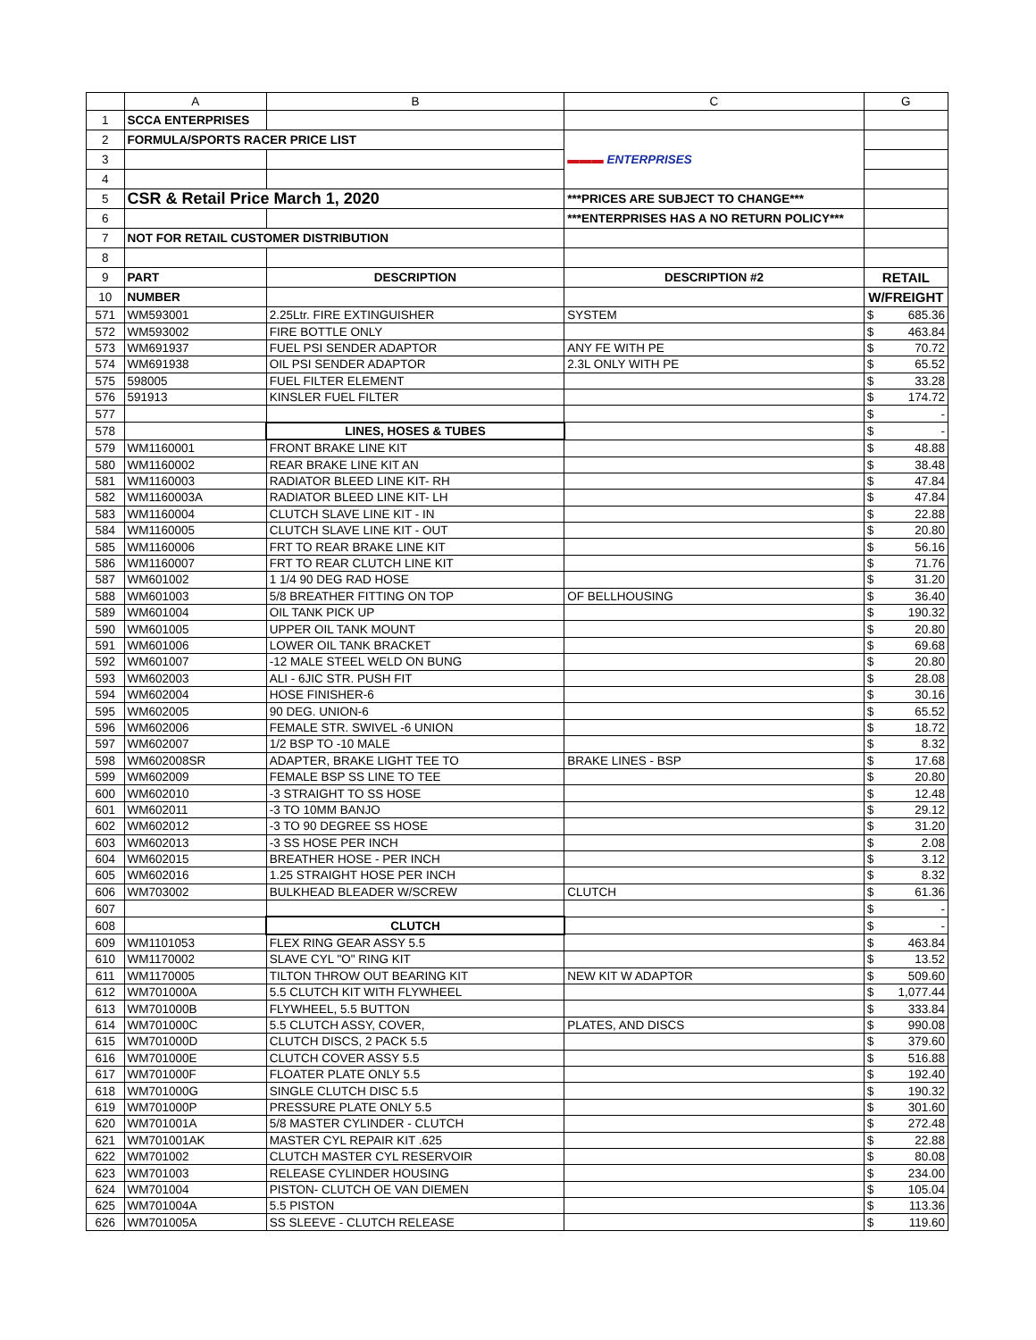| | A | B | C | G | |
| --- | --- | --- | --- | --- | --- |
| 1 | SCCA ENTERPRISES | | | | |
| 2 | FORMULA/SPORTS RACER PRICE LIST | | ▬▬▬ ENTERPRISES | | |
| 3 | | | | | |
| 4 | | | | | |
| 5 | CSR & Retail Price March 1, 2020 | | ***PRICES ARE SUBJECT TO CHANGE*** | | |
| 6 | | | ***ENTERPRISES HAS A NO RETURN POLICY*** | | |
| 7 | NOT FOR RETAIL CUSTOMER DISTRIBUTION | | | | |
| 8 | | | | | |
| 9 | PART | DESCRIPTION | DESCRIPTION #2 | RETAIL | |
| 10 | NUMBER | | | W/FREIGHT | |
| 571 | WM593001 | 2.25Ltr. FIRE EXTINGUISHER | SYSTEM | $ | 685.36 |
| 572 | WM593002 | FIRE BOTTLE ONLY | | $ | 463.84 |
| 573 | WM691937 | FUEL PSI SENDER ADAPTOR | ANY FE WITH PE | $ | 70.72 |
| 574 | WM691938 | OIL PSI SENDER ADAPTOR | 2.3L ONLY WITH PE | $ | 65.52 |
| 575 | 598005 | FUEL FILTER ELEMENT | | $ | 33.28 |
| 576 | 591913 | KINSLER FUEL FILTER | | $ | 174.72 |
| 577 | | | | $ | - |
| 578 | | LINES, HOSES & TUBES | | $ | - |
| 579 | WM1160001 | FRONT BRAKE LINE KIT | | $ | 48.88 |
| 580 | WM1160002 | REAR BRAKE LINE KIT AN | | $ | 38.48 |
| 581 | WM1160003 | RADIATOR BLEED LINE KIT- RH | | $ | 47.84 |
| 582 | WM1160003A | RADIATOR BLEED LINE KIT- LH | | $ | 47.84 |
| 583 | WM1160004 | CLUTCH SLAVE LINE KIT - IN | | $ | 22.88 |
| 584 | WM1160005 | CLUTCH SLAVE LINE KIT - OUT | | $ | 20.80 |
| 585 | WM1160006 | FRT TO REAR BRAKE LINE KIT | | $ | 56.16 |
| 586 | WM1160007 | FRT TO REAR CLUTCH LINE KIT | | $ | 71.76 |
| 587 | WM601002 | 1 1/4 90 DEG RAD HOSE | | $ | 31.20 |
| 588 | WM601003 | 5/8 BREATHER FITTING ON TOP | OF BELLHOUSING | $ | 36.40 |
| 589 | WM601004 | OIL TANK PICK UP | | $ | 190.32 |
| 590 | WM601005 | UPPER OIL TANK MOUNT | | $ | 20.80 |
| 591 | WM601006 | LOWER OIL TANK BRACKET | | $ | 69.68 |
| 592 | WM601007 | -12 MALE STEEL WELD ON BUNG | | $ | 20.80 |
| 593 | WM602003 | ALI - 6JIC STR. PUSH FIT | | $ | 28.08 |
| 594 | WM602004 | HOSE FINISHER-6 | | $ | 30.16 |
| 595 | WM602005 | 90 DEG. UNION-6 | | $ | 65.52 |
| 596 | WM602006 | FEMALE STR. SWIVEL -6 UNION | | $ | 18.72 |
| 597 | WM602007 | 1/2 BSP TO -10 MALE | | $ | 8.32 |
| 598 | WM602008SR | ADAPTER, BRAKE LIGHT TEE TO | BRAKE LINES - BSP | $ | 17.68 |
| 599 | WM602009 | FEMALE BSP SS LINE TO TEE | | $ | 20.80 |
| 600 | WM602010 | -3 STRAIGHT TO SS HOSE | | $ | 12.48 |
| 601 | WM602011 | -3 TO 10MM BANJO | | $ | 29.12 |
| 602 | WM602012 | -3 TO 90 DEGREE SS HOSE | | $ | 31.20 |
| 603 | WM602013 | -3 SS HOSE PER INCH | | $ | 2.08 |
| 604 | WM602015 | BREATHER HOSE - PER INCH | | $ | 3.12 |
| 605 | WM602016 | 1.25 STRAIGHT HOSE PER INCH | | $ | 8.32 |
| 606 | WM703002 | BULKHEAD BLEADER W/SCREW | CLUTCH | $ | 61.36 |
| 607 | | | | $ | - |
| 608 | | CLUTCH | | $ | - |
| 609 | WM1101053 | FLEX RING GEAR ASSY 5.5 | | $ | 463.84 |
| 610 | WM1170002 | SLAVE CYL "O" RING KIT | | $ | 13.52 |
| 611 | WM1170005 | TILTON THROW OUT BEARING KIT | NEW KIT W ADAPTOR | $ | 509.60 |
| 612 | WM701000A | 5.5 CLUTCH KIT WITH FLYWHEEL | | $ | 1,077.44 |
| 613 | WM701000B | FLYWHEEL, 5.5 BUTTON | | $ | 333.84 |
| 614 | WM701000C | 5.5 CLUTCH ASSY, COVER, | PLATES, AND DISCS | $ | 990.08 |
| 615 | WM701000D | CLUTCH DISCS, 2 PACK 5.5 | | $ | 379.60 |
| 616 | WM701000E | CLUTCH COVER ASSY 5.5 | | $ | 516.88 |
| 617 | WM701000F | FLOATER PLATE ONLY 5.5 | | $ | 192.40 |
| 618 | WM701000G | SINGLE CLUTCH DISC 5.5 | | $ | 190.32 |
| 619 | WM701000P | PRESSURE PLATE ONLY 5.5 | | $ | 301.60 |
| 620 | WM701001A | 5/8 MASTER CYLINDER - CLUTCH | | $ | 272.48 |
| 621 | WM701001AK | MASTER CYL REPAIR KIT .625 | | $ | 22.88 |
| 622 | WM701002 | CLUTCH MASTER CYL RESERVOIR | | $ | 80.08 |
| 623 | WM701003 | RELEASE CYLINDER HOUSING | | $ | 234.00 |
| 624 | WM701004 | PISTON- CLUTCH OE VAN DIEMEN | | $ | 105.04 |
| 625 | WM701004A | 5.5 PISTON | | $ | 113.36 |
| 626 | WM701005A | SS SLEEVE - CLUTCH RELEASE | | $ | 119.60 |